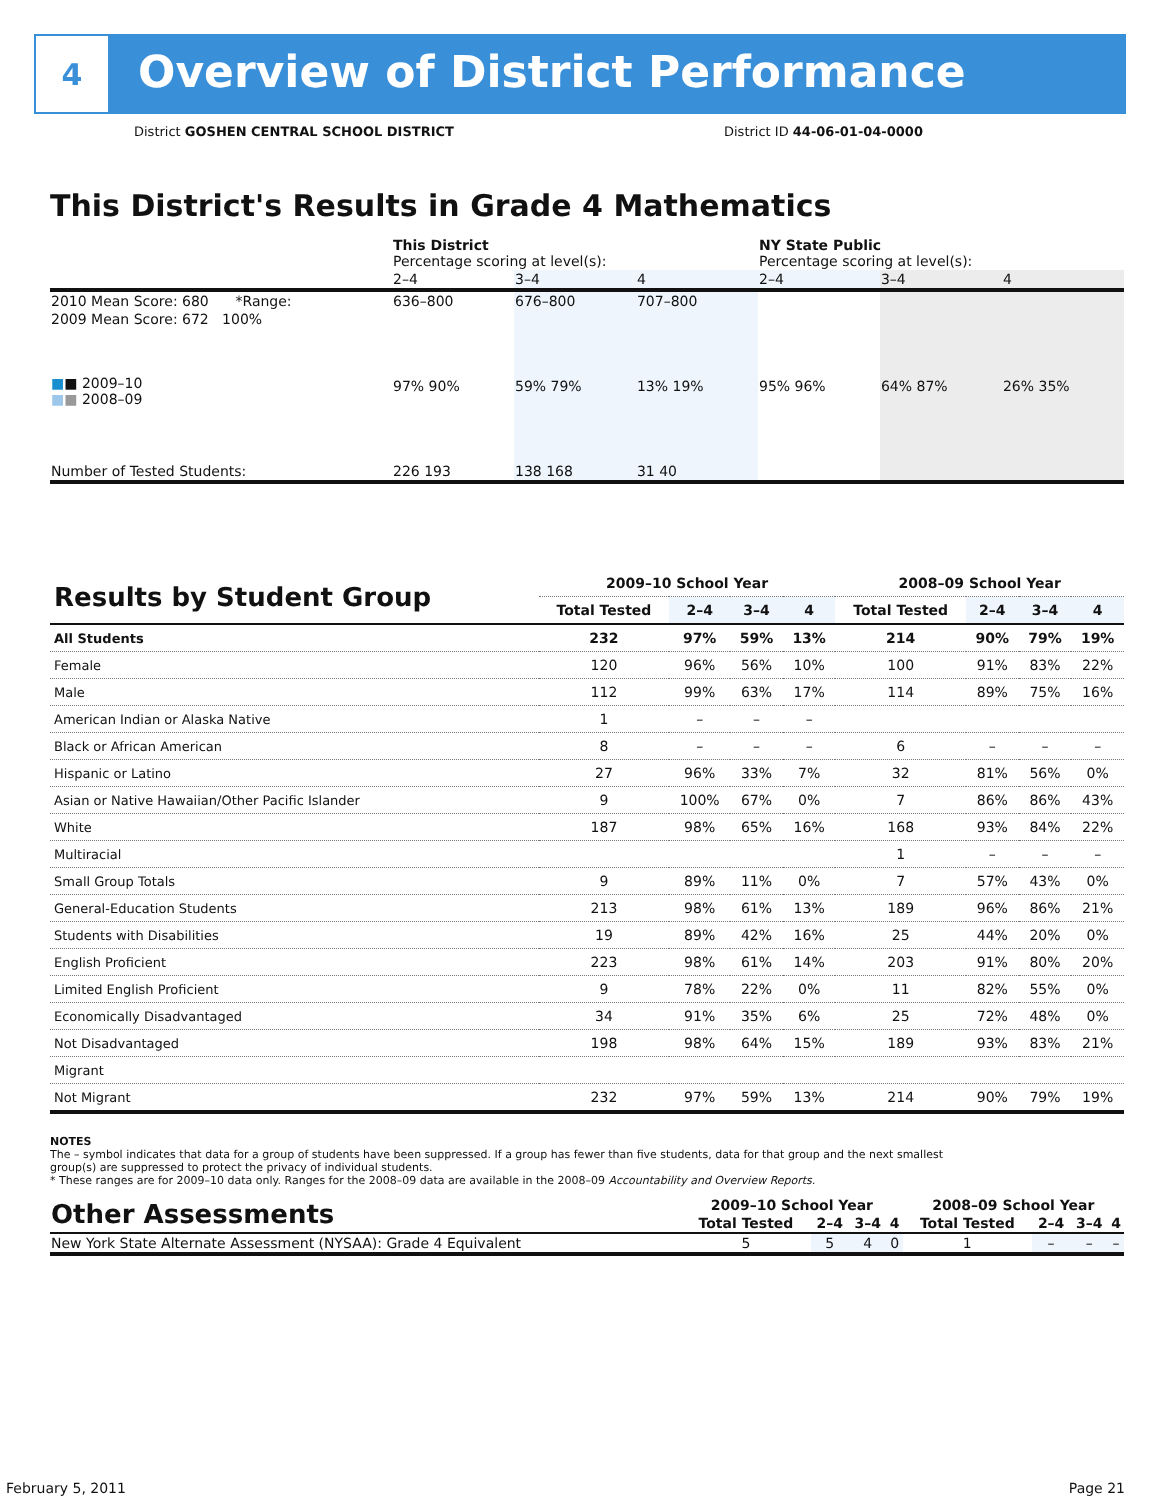4
Overview of District Performance
District GOSHEN CENTRAL SCHOOL DISTRICT
District ID 44-06-01-04-0000
This District's Results in Grade 4 Mathematics
| | This District Percentage scoring at level(s): | | | NY State Public Percentage scoring at level(s): | | |
| | 2–4 | 3–4 | 4 | 2–4 | 3–4 | 4 |
| 2010 Mean Score: 680 *Range: | 636–800 | 676–800 | 707–800 | | | |
| 2009 Mean Score: 672 100% ■ ■ 2009–10 ■ ■ 2008–09 | 97% 90% | 59% 79% | 13% 19% | 95% 96% | 64% 87% | 26% 35% |
| Number of Tested Students: | 226 193 | 138 168 | 31 40 | | | |
| Results by Student Group | 2009–10 School Year | | | | 2008–09 School Year | | | |
| --- | --- | --- | --- | --- | --- | --- | --- | --- |
| | Total Tested | 2–4 | 3–4 | 4 | Total Tested | 2–4 | 3–4 | 4 |
| All Students | 232 | 97% | 59% | 13% | 214 | 90% | 79% | 19% |
| Female | 120 | 96% | 56% | 10% | 100 | 91% | 83% | 22% |
| Male | 112 | 99% | 63% | 17% | 114 | 89% | 75% | 16% |
| American Indian or Alaska Native | 1 | – | – | – | | | | |
| Black or African American | 8 | – | – | – | 6 | – | – | – |
| Hispanic or Latino | 27 | 96% | 33% | 7% | 32 | 81% | 56% | 0% |
| Asian or Native Hawaiian/Other Pacific Islander | 9 | 100% | 67% | 0% | 7 | 86% | 86% | 43% |
| White | 187 | 98% | 65% | 16% | 168 | 93% | 84% | 22% |
| Multiracial | | | | | 1 | – | – | – |
| Small Group Totals | 9 | 89% | 11% | 0% | 7 | 57% | 43% | 0% |
| General-Education Students | 213 | 98% | 61% | 13% | 189 | 96% | 86% | 21% |
| Students with Disabilities | 19 | 89% | 42% | 16% | 25 | 44% | 20% | 0% |
| English Proficient | 223 | 98% | 61% | 14% | 203 | 91% | 80% | 20% |
| Limited English Proficient | 9 | 78% | 22% | 0% | 11 | 82% | 55% | 0% |
| Economically Disadvantaged | 34 | 91% | 35% | 6% | 25 | 72% | 48% | 0% |
| Not Disadvantaged | 198 | 98% | 64% | 15% | 189 | 93% | 83% | 21% |
| Migrant | | | | | | | | |
| Not Migrant | 232 | 97% | 59% | 13% | 214 | 90% | 79% | 19% |
NOTES
The – symbol indicates that data for a group of students have been suppressed. If a group has fewer than five students, data for that group and the next smallest group(s) are suppressed to protect the privacy of individual students.
* These ranges are for 2009–10 data only. Ranges for the 2008–09 data are available in the 2008–09 Accountability and Overview Reports.
| Other Assessments | 2009–10 School Year | | | | 2008–09 School Year | | | |
| --- | --- | --- | --- | --- | --- | --- | --- | --- |
| | Total Tested | 2–4 | 3–4 | 4 | Total Tested | 2–4 | 3–4 | 4 |
| New York State Alternate Assessment (NYSAA): Grade 4 Equivalent | 5 | 5 | 4 | 0 | 1 | – | – | – |
February 5, 2011 Page 21